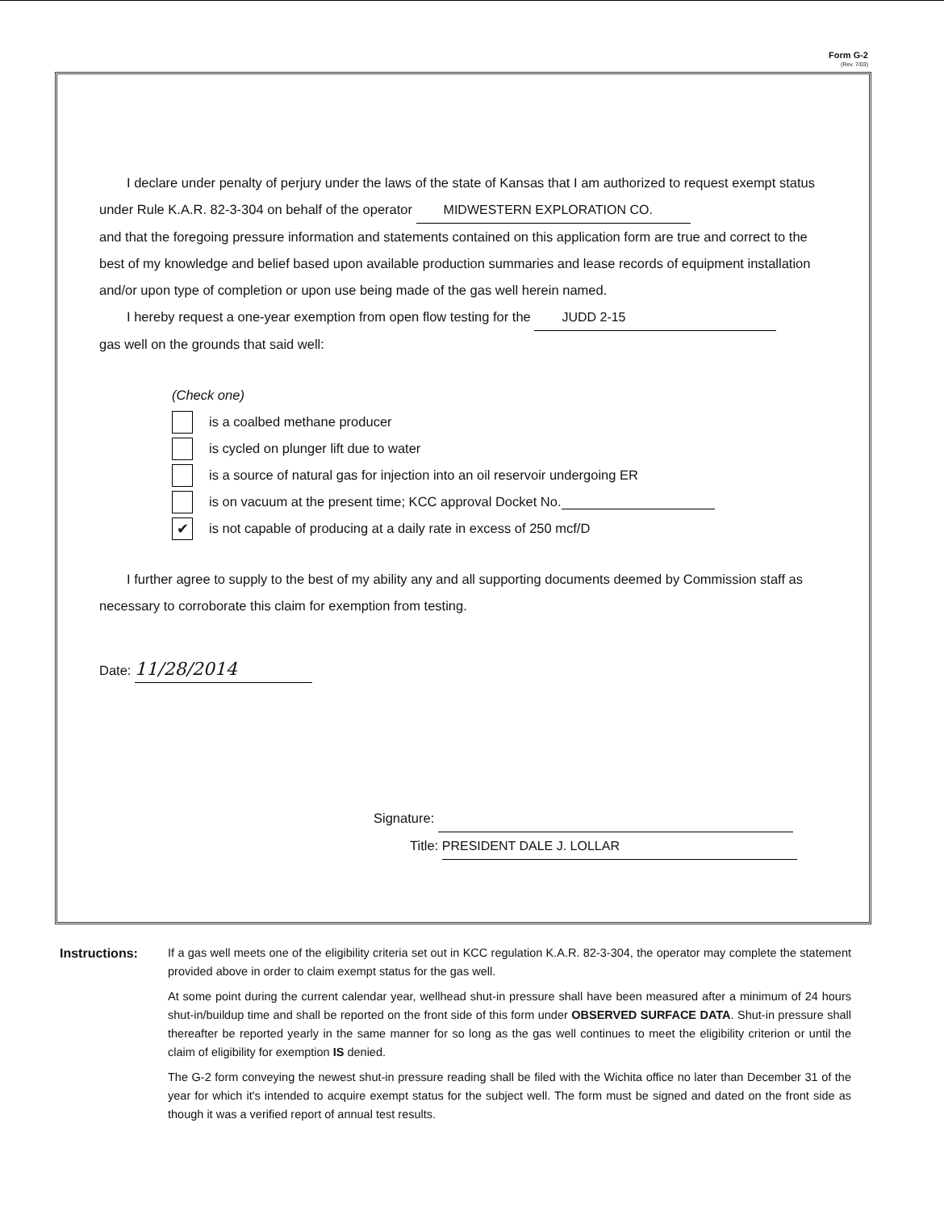Form G-2
(Rev. 7/03)
I declare under penalty of perjury under the laws of the state of Kansas that I am authorized to request exempt status under Rule K.A.R. 82-3-304 on behalf of the operator MIDWESTERN EXPLORATION CO.
and that the foregoing pressure information and statements contained on this application form are true and correct to the best of my knowledge and belief based upon available production summaries and lease records of equipment installation and/or upon type of completion or upon use being made of the gas well herein named.
I hereby request a one-year exemption from open flow testing for the JUDD 2-15
gas well on the grounds that said well:
(Check one)
is a coalbed methane producer
is cycled on plunger lift due to water
is a source of natural gas for injection into an oil reservoir undergoing ER
is on vacuum at the present time; KCC approval Docket No.
✔ is not capable of producing at a daily rate in excess of 250 mcf/D
I further agree to supply to the best of my ability any and all supporting documents deemed by Commission staff as necessary to corroborate this claim for exemption from testing.
Date: 11/28/2014
Signature:
Title: PRESIDENT DALE J. LOLLAR
Instructions:
If a gas well meets one of the eligibility criteria set out in KCC regulation K.A.R. 82-3-304, the operator may complete the statement provided above in order to claim exempt status for the gas well.
At some point during the current calendar year, wellhead shut-in pressure shall have been measured after a minimum of 24 hours shut-in/buildup time and shall be reported on the front side of this form under OBSERVED SURFACE DATA. Shut-in pressure shall thereafter be reported yearly in the same manner for so long as the gas well continues to meet the eligibility criterion or until the claim of eligibility for exemption IS denied.
The G-2 form conveying the newest shut-in pressure reading shall be filed with the Wichita office no later than December 31 of the year for which it's intended to acquire exempt status for the subject well. The form must be signed and dated on the front side as though it was a verified report of annual test results.